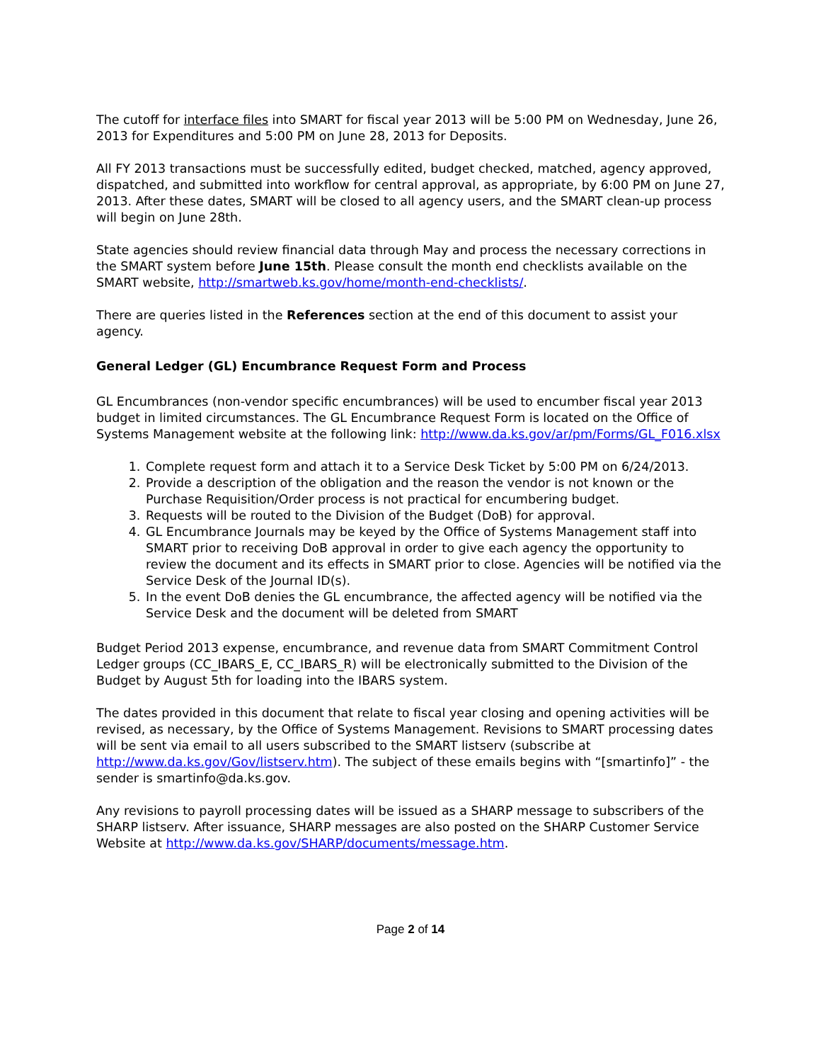The cutoff for interface files into SMART for fiscal year 2013 will be 5:00 PM on Wednesday, June 26, 2013 for Expenditures and 5:00 PM on June 28, 2013 for Deposits.
All FY 2013 transactions must be successfully edited, budget checked, matched, agency approved, dispatched, and submitted into workflow for central approval, as appropriate, by 6:00 PM on June 27, 2013. After these dates, SMART will be closed to all agency users, and the SMART clean-up process will begin on June 28th.
State agencies should review financial data through May and process the necessary corrections in the SMART system before June 15th. Please consult the month end checklists available on the SMART website, http://smartweb.ks.gov/home/month-end-checklists/.
There are queries listed in the References section at the end of this document to assist your agency.
General Ledger (GL) Encumbrance Request Form and Process
GL Encumbrances (non-vendor specific encumbrances) will be used to encumber fiscal year 2013 budget in limited circumstances. The GL Encumbrance Request Form is located on the Office of Systems Management website at the following link: http://www.da.ks.gov/ar/pm/Forms/GL_F016.xlsx
1. Complete request form and attach it to a Service Desk Ticket by 5:00 PM on 6/24/2013.
2. Provide a description of the obligation and the reason the vendor is not known or the Purchase Requisition/Order process is not practical for encumbering budget.
3. Requests will be routed to the Division of the Budget (DoB) for approval.
4. GL Encumbrance Journals may be keyed by the Office of Systems Management staff into SMART prior to receiving DoB approval in order to give each agency the opportunity to review the document and its effects in SMART prior to close. Agencies will be notified via the Service Desk of the Journal ID(s).
5. In the event DoB denies the GL encumbrance, the affected agency will be notified via the Service Desk and the document will be deleted from SMART
Budget Period 2013 expense, encumbrance, and revenue data from SMART Commitment Control Ledger groups (CC_IBARS_E, CC_IBARS_R) will be electronically submitted to the Division of the Budget by August 5th for loading into the IBARS system.
The dates provided in this document that relate to fiscal year closing and opening activities will be revised, as necessary, by the Office of Systems Management. Revisions to SMART processing dates will be sent via email to all users subscribed to the SMART listserv (subscribe at http://www.da.ks.gov/Gov/listserv.htm). The subject of these emails begins with “[smartinfo]” - the sender is smartinfo@da.ks.gov.
Any revisions to payroll processing dates will be issued as a SHARP message to subscribers of the SHARP listserv. After issuance, SHARP messages are also posted on the SHARP Customer Service Website at http://www.da.ks.gov/SHARP/documents/message.htm.
Page 2 of 14